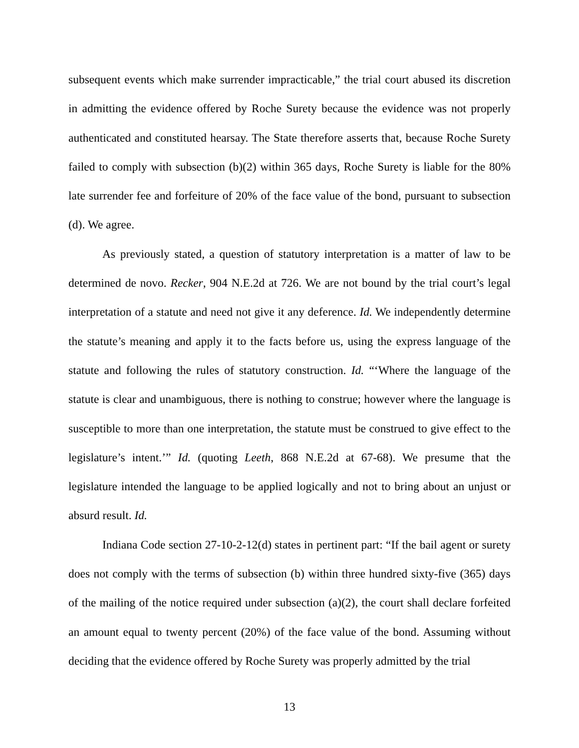subsequent events which make surrender impracticable,” the trial court abused its discretion in admitting the evidence offered by Roche Surety because the evidence was not properly authenticated and constituted hearsay. The State therefore asserts that, because Roche Surety failed to comply with subsection (b)(2) within 365 days, Roche Surety is liable for the 80% late surrender fee and forfeiture of 20% of the face value of the bond, pursuant to subsection (d). We agree.
As previously stated, a question of statutory interpretation is a matter of law to be determined de novo. Recker, 904 N.E.2d at 726. We are not bound by the trial court’s legal interpretation of a statute and need not give it any deference. Id. We independently determine the statute’s meaning and apply it to the facts before us, using the express language of the statute and following the rules of statutory construction. Id. “‘Where the language of the statute is clear and unambiguous, there is nothing to construe; however where the language is susceptible to more than one interpretation, the statute must be construed to give effect to the legislature’s intent.’” Id. (quoting Leeth, 868 N.E.2d at 67-68). We presume that the legislature intended the language to be applied logically and not to bring about an unjust or absurd result. Id.
Indiana Code section 27-10-2-12(d) states in pertinent part: “If the bail agent or surety does not comply with the terms of subsection (b) within three hundred sixty-five (365) days of the mailing of the notice required under subsection (a)(2), the court shall declare forfeited an amount equal to twenty percent (20%) of the face value of the bond. Assuming without deciding that the evidence offered by Roche Surety was properly admitted by the trial
13